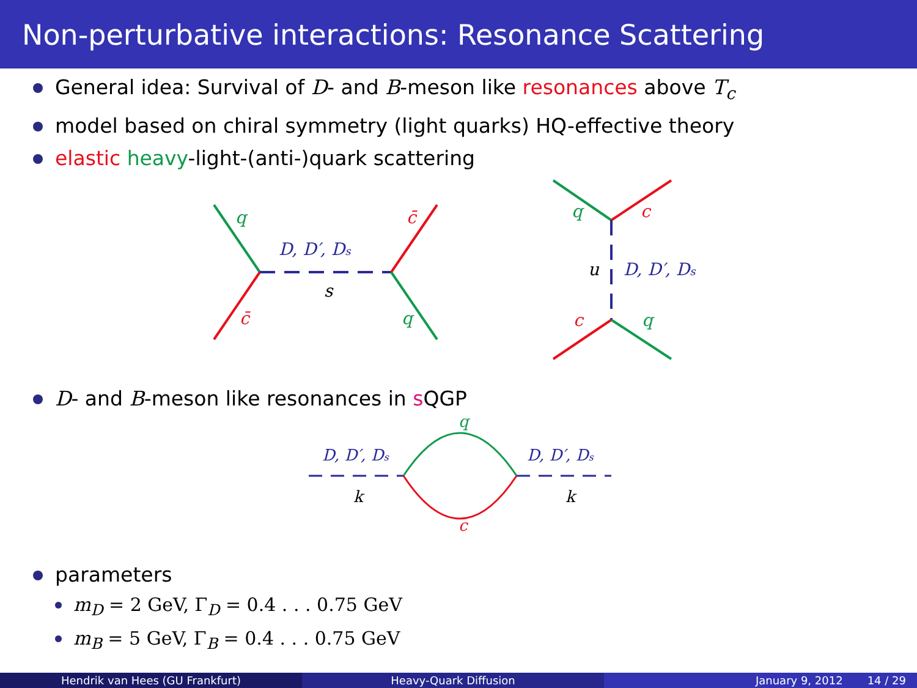Non-perturbative interactions: Resonance Scattering
General idea: Survival of D- and B-meson like resonances above T<sub>c</sub>
model based on chiral symmetry (light quarks) HQ-effective theory
elastic heavy-light-(anti-)quark scattering
q
c̄
D, D′, Ds
s
c̄
q
q
c
u
D, D′, Ds
c
q
D- and B-meson like resonances in s QGP
q
c
D, D′, Ds
k
D, D′, Ds
k
parameters
m<sub>D</sub> = 2 GeV, Γ<sub>D</sub> = 0.4 . . . 0.75 GeV
m<sub>B</sub> = 5 GeV, Γ<sub>B</sub> = 0.4 . . . 0.75 GeV
Hendrik van Hees (GU Frankfurt)
Heavy-Quark Diffusion January 9, 2012 14 / 29